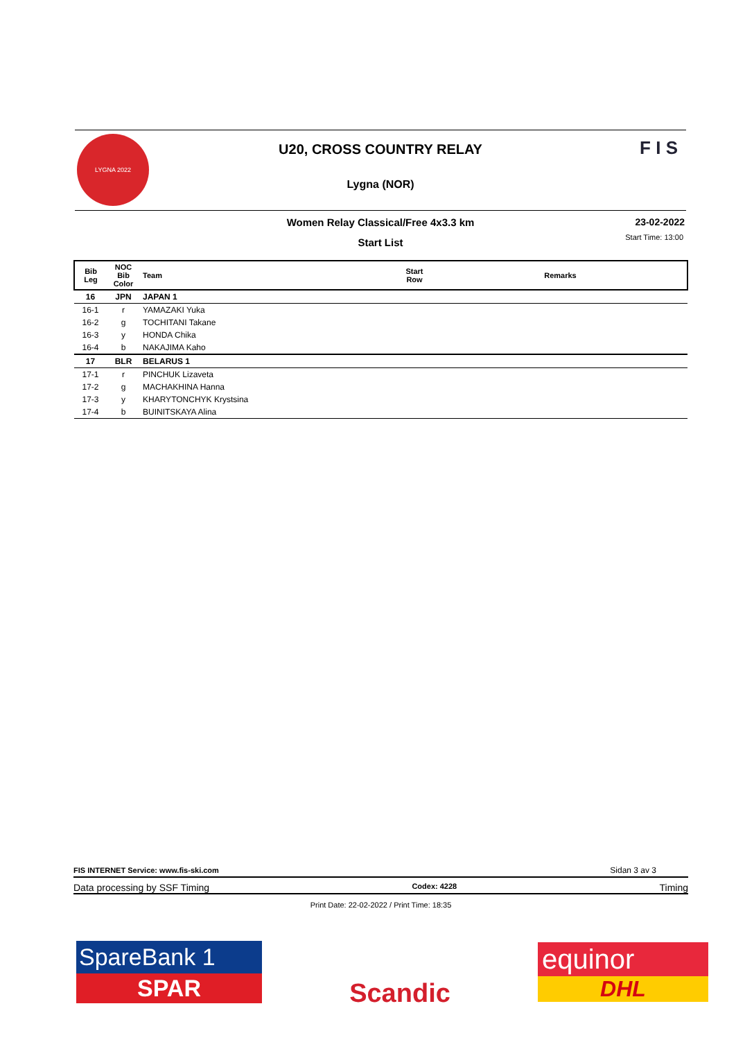LYGNA 2022 F I S
U20, CROSS COUNTRY RELAY
Lygna (NOR)
Women Relay Classical/Free 4x3.3 km
23-02-2022
Start Time: 13:00
Start List
| Bib Leg | NOC Bib Color | Team | Start Row | Remarks |
| --- | --- | --- | --- | --- |
| 16 | JPN | JAPAN 1 | | |
| 16-1 | r | YAMAZAKI Yuka | | |
| 16-2 | g | TOCHITANI Takane | | |
| 16-3 | y | HONDA Chika | | |
| 16-4 | b | NAKAJIMA Kaho | | |
| 17 | BLR | BELARUS 1 | | |
| 17-1 | r | PINCHUK Lizaveta | | |
| 17-2 | g | MACHAKHINA Hanna | | |
| 17-3 | y | KHARYTONCHYK Krystsina | | |
| 17-4 | b | BUINITSKAYA Alina | | |
FIS INTERNET Service: www.fis-ski.com Sidan 3 av 3
Data processing by SSF Timing Codex: 4228 Timing
Print Date: 22-02-2022 / Print Time: 18:35
SpareBank 1
SPAR
Scandic
equinor
DHL